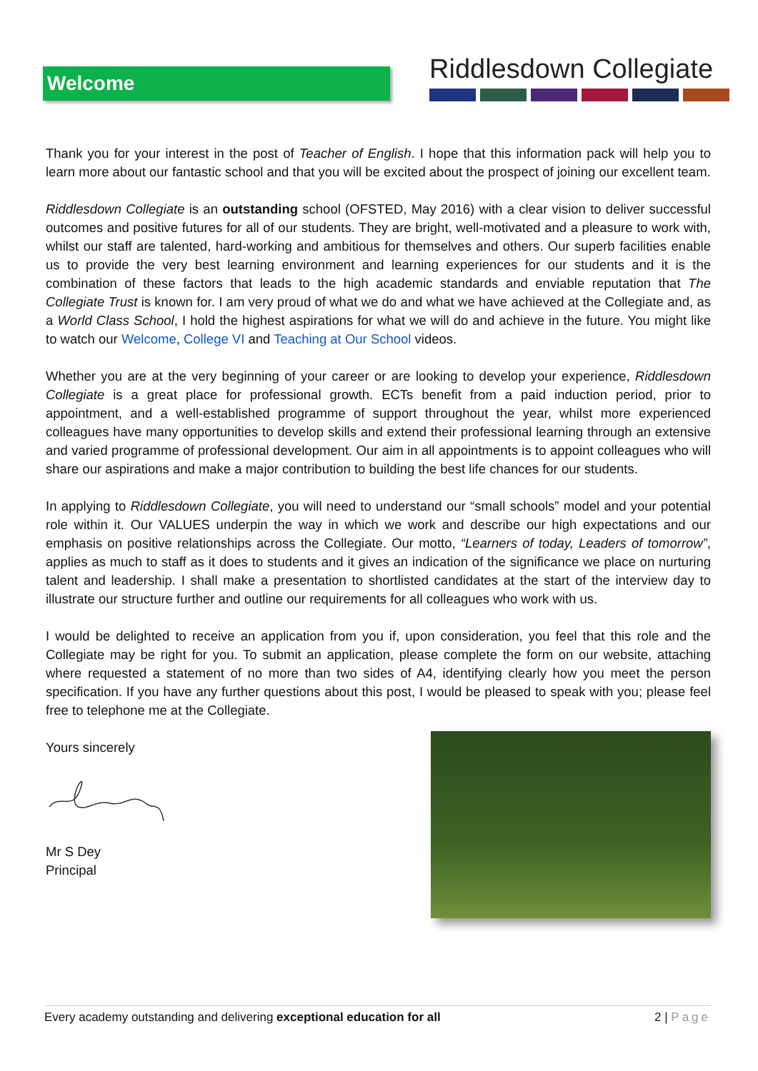Welcome
Riddlesdown Collegiate
Thank you for your interest in the post of Teacher of English. I hope that this information pack will help you to learn more about our fantastic school and that you will be excited about the prospect of joining our excellent team.
Riddlesdown Collegiate is an outstanding school (OFSTED, May 2016) with a clear vision to deliver successful outcomes and positive futures for all of our students. They are bright, well-motivated and a pleasure to work with, whilst our staff are talented, hard-working and ambitious for themselves and others. Our superb facilities enable us to provide the very best learning environment and learning experiences for our students and it is the combination of these factors that leads to the high academic standards and enviable reputation that The Collegiate Trust is known for. I am very proud of what we do and what we have achieved at the Collegiate and, as a World Class School, I hold the highest aspirations for what we will do and achieve in the future. You might like to watch our Welcome, College VI and Teaching at Our School videos.
Whether you are at the very beginning of your career or are looking to develop your experience, Riddlesdown Collegiate is a great place for professional growth. ECTs benefit from a paid induction period, prior to appointment, and a well-established programme of support throughout the year, whilst more experienced colleagues have many opportunities to develop skills and extend their professional learning through an extensive and varied programme of professional development. Our aim in all appointments is to appoint colleagues who will share our aspirations and make a major contribution to building the best life chances for our students.
In applying to Riddlesdown Collegiate, you will need to understand our “small schools” model and your potential role within it. Our VALUES underpin the way in which we work and describe our high expectations and our emphasis on positive relationships across the Collegiate. Our motto, “Learners of today, Leaders of tomorrow”, applies as much to staff as it does to students and it gives an indication of the significance we place on nurturing talent and leadership. I shall make a presentation to shortlisted candidates at the start of the interview day to illustrate our structure further and outline our requirements for all colleagues who work with us.
I would be delighted to receive an application from you if, upon consideration, you feel that this role and the Collegiate may be right for you. To submit an application, please complete the form on our website, attaching where requested a statement of no more than two sides of A4, identifying clearly how you meet the person specification. If you have any further questions about this post, I would be pleased to speak with you; please feel free to telephone me at the Collegiate.
Yours sincerely Mr S Dey
Principal
Every academy outstanding and delivering exceptional education for all
2 | Page